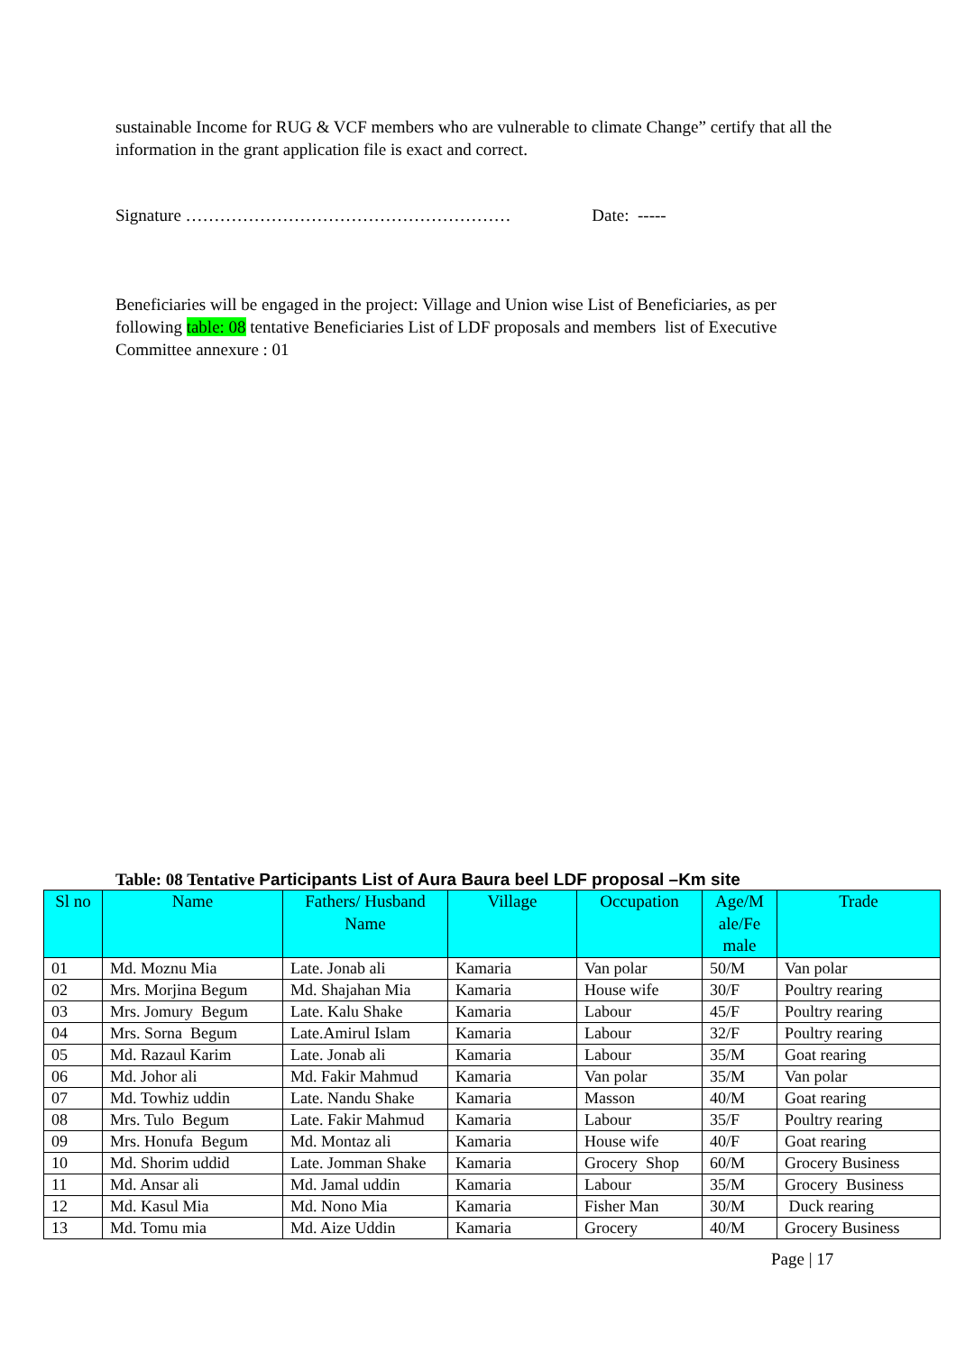sustainable Income for RUG & VCF members who are vulnerable to climate Change” certify that all the information in the grant application file is exact and correct.
Signature ………………………………………………… Date: -----
Beneficiaries will be engaged in the project: Village and Union wise List of Beneficiaries, as per following table: 08 tentative Beneficiaries List of LDF proposals and members list of Executive Committee annexure : 01
Table: 08 Tentative Participants List of Aura Baura beel LDF proposal –Km site
| Sl no | Name | Fathers/ Husband Name | Village | Occupation | Age/M ale/Fe male | Trade |
| --- | --- | --- | --- | --- | --- | --- |
| 01 | Md. Moznu Mia | Late. Jonab ali | Kamaria | Van polar | 50/M | Van polar |
| 02 | Mrs. Morjina Begum | Md. Shajahan Mia | Kamaria | House wife | 30/F | Poultry rearing |
| 03 | Mrs. Jomury Begum | Late. Kalu Shake | Kamaria | Labour | 45/F | Poultry rearing |
| 04 | Mrs. Sorna Begum | Late.Amirul Islam | Kamaria | Labour | 32/F | Poultry rearing |
| 05 | Md. Razaul Karim | Late. Jonab ali | Kamaria | Labour | 35/M | Goat rearing |
| 06 | Md. Johor ali | Md. Fakir Mahmud | Kamaria | Van polar | 35/M | Van polar |
| 07 | Md. Towhiz uddin | Late. Nandu Shake | Kamaria | Masson | 40/M | Goat rearing |
| 08 | Mrs. Tulo Begum | Late. Fakir Mahmud | Kamaria | Labour | 35/F | Poultry rearing |
| 09 | Mrs. Honufa Begum | Md. Montaz ali | Kamaria | House wife | 40/F | Goat rearing |
| 10 | Md. Shorim uddid | Late. Jomman Shake | Kamaria | Grocery Shop | 60/M | Grocery Business |
| 11 | Md. Ansar ali | Md. Jamal uddin | Kamaria | Labour | 35/M | Grocery Business |
| 12 | Md. Kasul Mia | Md. Nono Mia | Kamaria | Fisher Man | 30/M | Duck rearing |
| 13 | Md. Tomu mia | Md. Aize Uddin | Kamaria | Grocery | 40/M | Grocery Business |
Page | 17